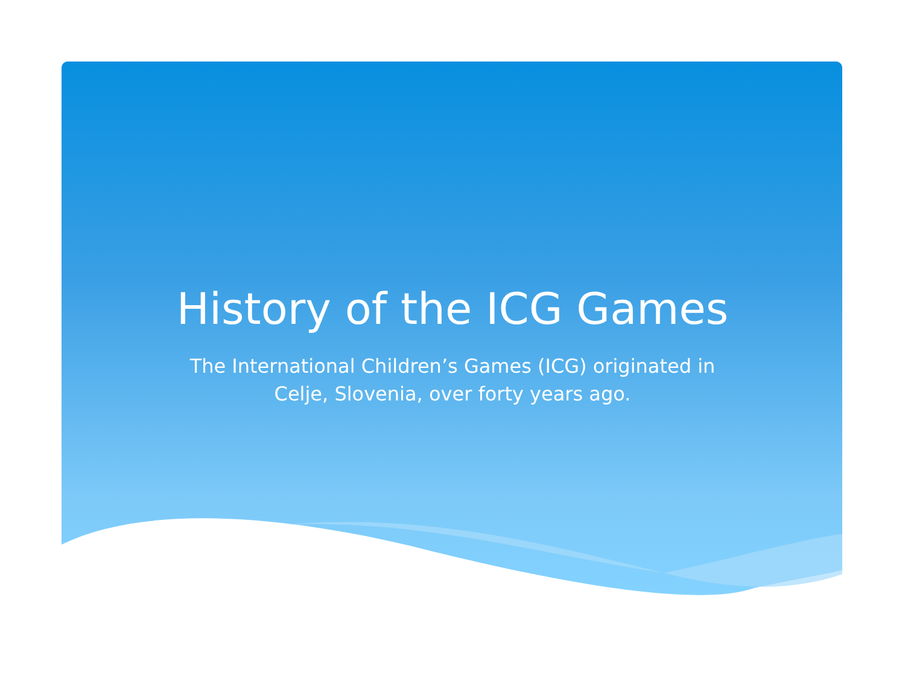History of the ICG Games
The International Children’s Games (ICG) originated in Celje, Slovenia, over forty years ago.